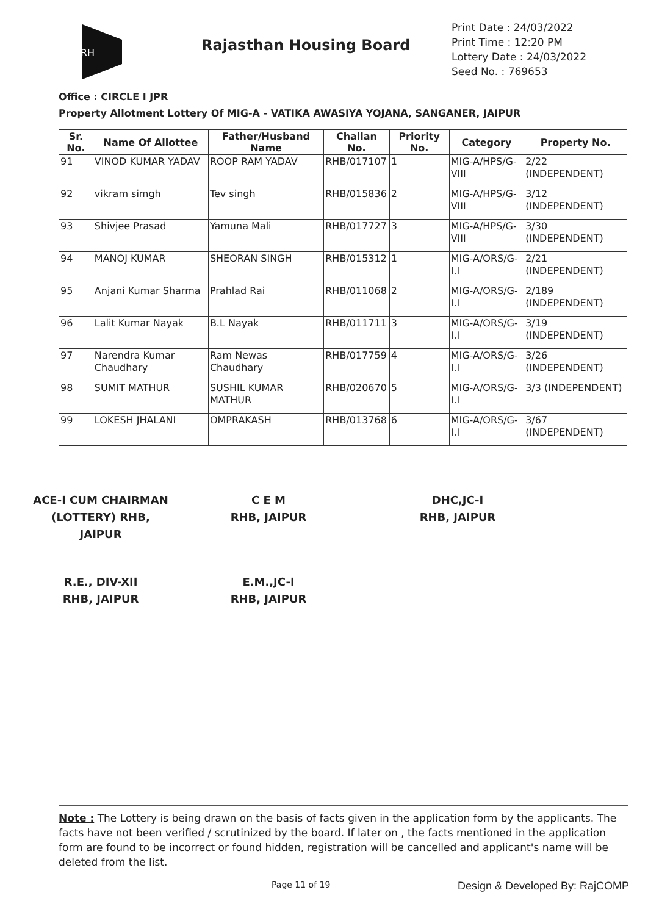RH
Rajasthan Housing Board
Print Date : 24/03/2022
Print Time : 12:20 PM
Lottery Date : 24/03/2022
Seed No. : 769653
Office : CIRCLE I JPR
Property Allotment Lottery Of MIG-A - VATIKA AWASIYA YOJANA, SANGANER, JAIPUR
| Sr. No. | Name Of Allottee | Father/Husband Name | Challan No. | Priority No. | Category | Property No. |
| --- | --- | --- | --- | --- | --- | --- |
| 91 | VINOD KUMAR YADAV | ROOP RAM YADAV | RHB/017107 | 1 | MIG-A/HPS/G-VIII | 2/22 (INDEPENDENT) |
| 92 | vikram simgh | Tev singh | RHB/015836 | 2 | MIG-A/HPS/G-VIII | 3/12 (INDEPENDENT) |
| 93 | Shivjee Prasad | Yamuna Mali | RHB/017727 | 3 | MIG-A/HPS/G-VIII | 3/30 (INDEPENDENT) |
| 94 | MANOJ KUMAR | SHEORAN SINGH | RHB/015312 | 1 | MIG-A/ORS/G-I.I | 2/21 (INDEPENDENT) |
| 95 | Anjani Kumar Sharma | Prahlad Rai | RHB/011068 | 2 | MIG-A/ORS/G-I.I | 2/189 (INDEPENDENT) |
| 96 | Lalit Kumar Nayak | B.L Nayak | RHB/011711 | 3 | MIG-A/ORS/G-I.I | 3/19 (INDEPENDENT) |
| 97 | Narendra Kumar Chaudhary | Ram Newas Chaudhary | RHB/017759 | 4 | MIG-A/ORS/G-I.I | 3/26 (INDEPENDENT) |
| 98 | SUMIT MATHUR | SUSHIL KUMAR MATHUR | RHB/020670 | 5 | MIG-A/ORS/G-I.I | 3/3 (INDEPENDENT) |
| 99 | LOKESH JHALANI | OMPRAKASH | RHB/013768 | 6 | MIG-A/ORS/G-I.I | 3/67 (INDEPENDENT) |
ACE-I CUM CHAIRMAN (LOTTERY) RHB, JAIPUR
C E M
RHB, JAIPUR
DHC,JC-I
RHB, JAIPUR
R.E., DIV-XII
RHB, JAIPUR
E.M.,JC-I
RHB, JAIPUR
Note : The Lottery is being drawn on the basis of facts given in the application form by the applicants. The facts have not been verified / scrutinized by the board. If later on , the facts mentioned in the application form are found to be incorrect or found hidden, registration will be cancelled and applicant's name will be deleted from the list.
Page 11 of 19 Design & Developed By: RajCOMP